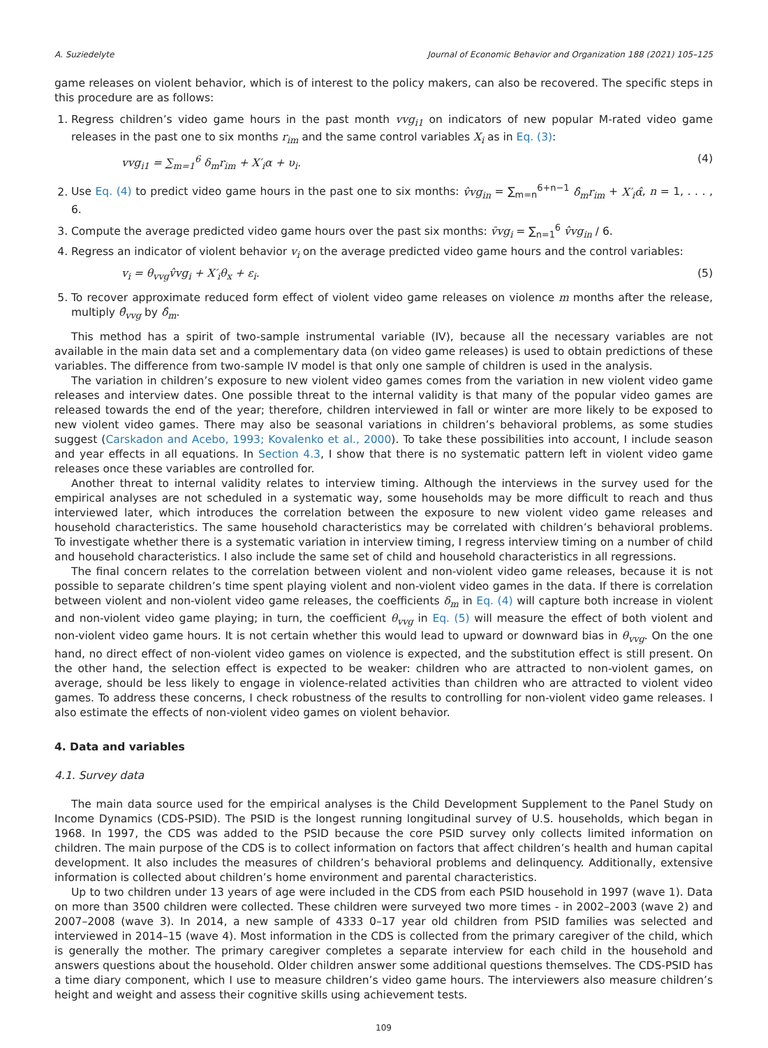A. Suziedelyte Journal of Economic Behavior and Organization 188 (2021) 105–125
game releases on violent behavior, which is of interest to the policy makers, can also be recovered. The specific steps in this procedure are as follows:
1. Regress children’s video game hours in the past month vvg<sub>i1</sub> on indicators of new popular M-rated video game releases in the past one to six months r<sub>im</sub> and the same control variables X<sub>i</sub> as in Eq. (3):
vvg<sub>i1</sub> = ∑<sub>m=1</sub><sup>6</sup> δ<sub>m</sub>r<sub>im</sub> + X′<sub>i</sub>α + υ<sub>i</sub>. (4)
2. Use Eq. (4) to predict video game hours in the past one to six months: v̂vg<sub>in</sub> = ∑<sub>m=n</sub><sup>6+n−1</sup> δ̂<sub>m</sub>r<sub>im</sub> + X′<sub>i</sub>α̂, n = 1, . . . , 6.
3. Compute the average predicted video game hours over the past six months: v̄vg<sub>i</sub> = ∑<sub>n=1</sub><sup>6</sup> v̂vg<sub>in</sub> / 6.
4. Regress an indicator of violent behavior v<sub>i</sub> on the average predicted video game hours and the control variables:
v<sub>i</sub> = θ<sub>vvg</sub>v̂vg<sub>i</sub> + X′<sub>i</sub>θ<sub>x</sub> + ε<sub>i</sub>. (5)
5. To recover approximate reduced form effect of violent video game releases on violence m months after the release, multiply θ̂<sub>vvg</sub> by δ̂<sub>m</sub>.
This method has a spirit of two-sample instrumental variable (IV), because all the necessary variables are not available in the main data set and a complementary data (on video game releases) is used to obtain predictions of these variables. The difference from two-sample IV model is that only one sample of children is used in the analysis.
The variation in children’s exposure to new violent video games comes from the variation in new violent video game releases and interview dates. One possible threat to the internal validity is that many of the popular video games are released towards the end of the year; therefore, children interviewed in fall or winter are more likely to be exposed to new violent video games. There may also be seasonal variations in children’s behavioral problems, as some studies suggest (Carskadon and Acebo, 1993; Kovalenko et al., 2000). To take these possibilities into account, I include season and year effects in all equations. In Section 4.3, I show that there is no systematic pattern left in violent video game releases once these variables are controlled for.
Another threat to internal validity relates to interview timing. Although the interviews in the survey used for the empirical analyses are not scheduled in a systematic way, some households may be more difficult to reach and thus interviewed later, which introduces the correlation between the exposure to new violent video game releases and household characteristics. The same household characteristics may be correlated with children’s behavioral problems. To investigate whether there is a systematic variation in interview timing, I regress interview timing on a number of child and household characteristics. I also include the same set of child and household characteristics in all regressions.
The final concern relates to the correlation between violent and non-violent video game releases, because it is not possible to separate children’s time spent playing violent and non-violent video games in the data. If there is correlation between violent and non-violent video game releases, the coefficients δ<sub>m</sub> in Eq. (4) will capture both increase in violent and non-violent video game playing; in turn, the coefficient θ<sub>vvg</sub> in Eq. (5) will measure the effect of both violent and non-violent video game hours. It is not certain whether this would lead to upward or downward bias in θ<sub>vvg</sub>. On the one hand, no direct effect of non-violent video games on violence is expected, and the substitution effect is still present. On the other hand, the selection effect is expected to be weaker: children who are attracted to non-violent games, on average, should be less likely to engage in violence-related activities than children who are attracted to violent video games. To address these concerns, I check robustness of the results to controlling for non-violent video game releases. I also estimate the effects of non-violent video games on violent behavior.
4. Data and variables
4.1. Survey data
The main data source used for the empirical analyses is the Child Development Supplement to the Panel Study on Income Dynamics (CDS-PSID). The PSID is the longest running longitudinal survey of U.S. households, which began in 1968. In 1997, the CDS was added to the PSID because the core PSID survey only collects limited information on children. The main purpose of the CDS is to collect information on factors that affect children’s health and human capital development. It also includes the measures of children’s behavioral problems and delinquency. Additionally, extensive information is collected about children’s home environment and parental characteristics.
Up to two children under 13 years of age were included in the CDS from each PSID household in 1997 (wave 1). Data on more than 3500 children were collected. These children were surveyed two more times - in 2002–2003 (wave 2) and 2007–2008 (wave 3). In 2014, a new sample of 4333 0–17 year old children from PSID families was selected and interviewed in 2014–15 (wave 4). Most information in the CDS is collected from the primary caregiver of the child, which is generally the mother. The primary caregiver completes a separate interview for each child in the household and answers questions about the household. Older children answer some additional questions themselves. The CDS-PSID has a time diary component, which I use to measure children’s video game hours. The interviewers also measure children’s height and weight and assess their cognitive skills using achievement tests.
109